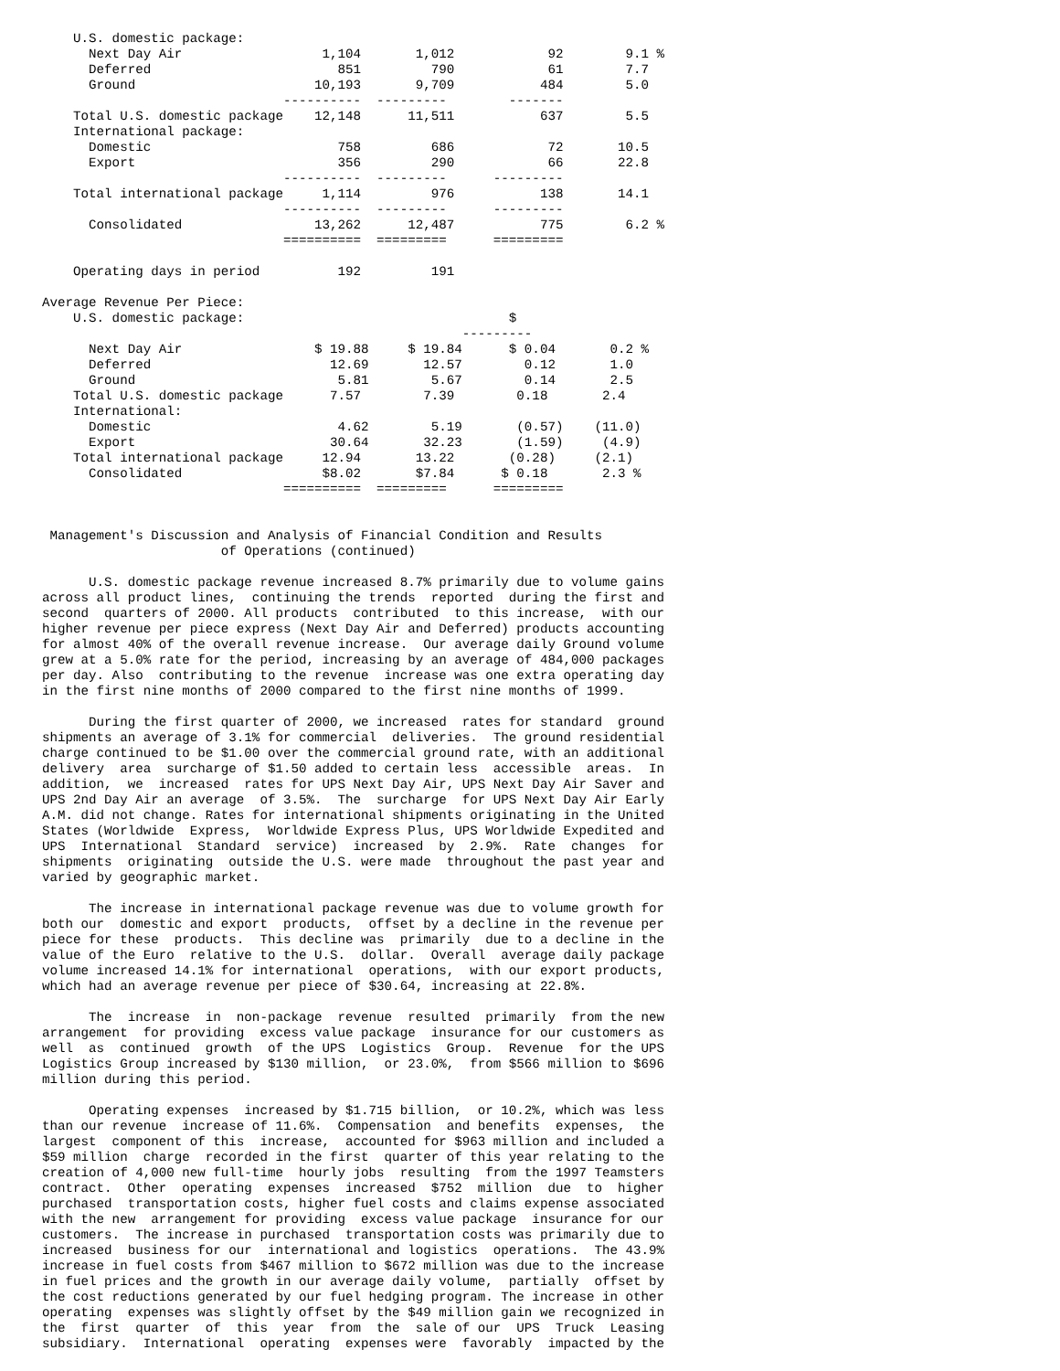U.S. domestic package:
      Next Day Air                  1,104       1,012            92        9.1 %
      Deferred                        851         790            61        7.7
      Ground                       10,193       9,709           484        5.0
                               ----------  ---------        -------
    Total U.S. domestic package    12,148      11,511           637        5.5
    International package:
      Domestic                        758         686            72       10.5
      Export                          356         290            66       22.8
                               ----------  ---------      ---------
    Total international package     1,114         976           138       14.1
                               ----------  ---------      ---------
      Consolidated                 13,262      12,487           775        6.2 %
                               ==========  =========      =========

    Operating days in period          192         191

Average Revenue Per Piece:
    U.S. domestic package:                                  $
                                                      ---------
      Next Day Air                 $ 19.88     $ 19.84      $ 0.04       0.2 %
      Deferred                       12.69       12.57        0.12       1.0
      Ground                          5.81        5.67        0.14       2.5
    Total U.S. domestic package      7.57        7.39        0.18       2.4
    International:
      Domestic                        4.62        5.19       (0.57)    (11.0)
      Export                         30.64       32.23       (1.59)     (4.9)
    Total international package     12.94       13.22       (0.28)     (2.1)
      Consolidated                  $8.02       $7.84      $ 0.18       2.3 %
                               ==========  =========      =========


 Management's Discussion and Analysis of Financial Condition and Results
                       of Operations (continued)

      U.S. domestic package revenue increased 8.7% primarily due to volume gains
across all product lines,  continuing the trends  reported  during the first and
second  quarters of 2000. All products  contributed  to this increase,  with our
higher revenue per piece express (Next Day Air and Deferred) products accounting
for almost 40% of the overall revenue increase.  Our average daily Ground volume
grew at a 5.0% rate for the period, increasing by an average of 484,000 packages
per day. Also  contributing to the revenue  increase was one extra operating day
in the first nine months of 2000 compared to the first nine months of 1999.

      During the first quarter of 2000, we increased  rates for standard  ground
shipments an average of 3.1% for commercial  deliveries.  The ground residential
charge continued to be $1.00 over the commercial ground rate, with an additional
delivery  area  surcharge of $1.50 added to certain less  accessible  areas.  In
addition,  we  increased  rates for UPS Next Day Air, UPS Next Day Air Saver and
UPS 2nd Day Air an average  of 3.5%.  The  surcharge  for UPS Next Day Air Early
A.M. did not change. Rates for international shipments originating in the United
States (Worldwide  Express,  Worldwide Express Plus, UPS Worldwide Expedited and
UPS  International  Standard  service)  increased  by  2.9%.  Rate  changes  for
shipments  originating  outside the U.S. were made  throughout the past year and
varied by geographic market.

      The increase in international package revenue was due to volume growth for
both our  domestic and export  products,  offset by a decline in the revenue per
piece for these  products.  This decline was  primarily  due to a decline in the
value of the Euro  relative to the U.S.  dollar.  Overall  average daily package
volume increased 14.1% for international  operations,  with our export products,
which had an average revenue per piece of $30.64, increasing at 22.8%.

      The  increase  in  non-package  revenue  resulted  primarily  from the new
arrangement  for providing  excess value package  insurance for our customers as
well  as  continued  growth  of the UPS  Logistics  Group.  Revenue  for the UPS
Logistics Group increased by $130 million,  or 23.0%,  from $566 million to $696
million during this period.

      Operating expenses  increased by $1.715 billion,  or 10.2%, which was less
than our revenue  increase of 11.6%.  Compensation  and benefits  expenses,  the
largest  component of this  increase,  accounted for $963 million and included a
$59 million  charge  recorded in the first  quarter of this year relating to the
creation of 4,000 new full-time  hourly jobs  resulting  from the 1997 Teamsters
contract.  Other  operating  expenses  increased  $752  million  due  to  higher
purchased  transportation costs, higher fuel costs and claims expense associated
with the new  arrangement for providing  excess value package  insurance for our
customers.  The increase in purchased  transportation costs was primarily due to
increased  business for our  international and logistics  operations.  The 43.9%
increase in fuel costs from $467 million to $672 million was due to the increase
in fuel prices and the growth in our average daily volume,  partially  offset by
the cost reductions generated by our fuel hedging program. The increase in other
operating  expenses was slightly offset by the $49 million gain we recognized in
the  first  quarter  of  this  year  from  the  sale of our  UPS  Truck  Leasing
subsidiary.  International  operating  expenses were  favorably  impacted by the